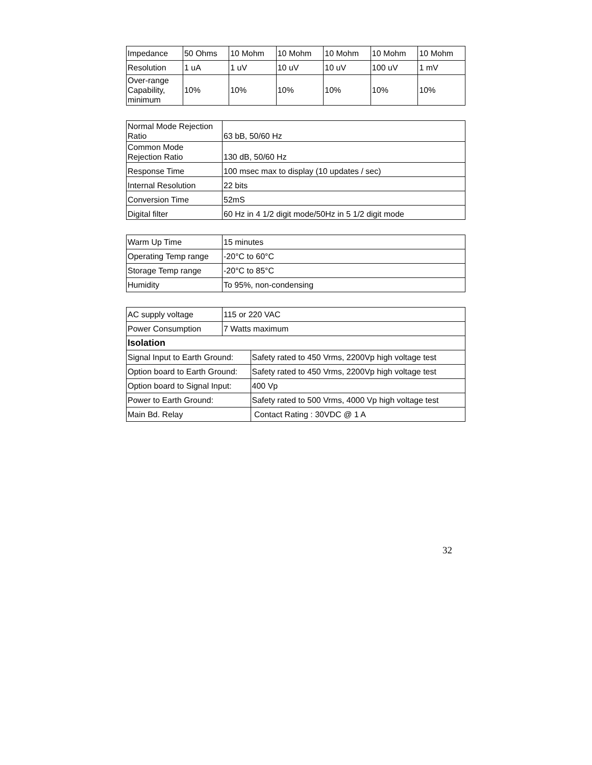| Impedance | 50 Ohms | 10 Mohm | 10 Mohm | 10 Mohm | 10 Mohm | 10 Mohm |
| Resolution | 1 uA | 1 uV | 10 uV | 10 uV | 100 uV | 1 mV |
| Over-range Capability, minimum | 10% | 10% | 10% | 10% | 10% | 10% |
| Normal Mode Rejection Ratio | 63 bB, 50/60 Hz |
| Common Mode Rejection Ratio | 130 dB, 50/60 Hz |
| Response Time | 100 msec max to display (10 updates / sec) |
| Internal Resolution | 22 bits |
| Conversion Time | 52mS |
| Digital filter | 60 Hz in 4 1/2 digit mode/50Hz in 5 1/2 digit mode |
| Warm Up Time | 15 minutes |
| Operating Temp range | -20°C to 60°C |
| Storage Temp range | -20°C to 85°C |
| Humidity | To 95%, non-condensing |
| AC supply voltage | 115 or 220 VAC | |
| Power Consumption | 7 Watts maximum | |
| Isolation | | |
| Signal Input to Earth Ground: | | Safety rated to 450 Vrms, 2200Vp high voltage test |
| Option board to Earth Ground: | | Safety rated to 450 Vrms, 2200Vp high voltage test |
| Option board to Signal Input: | | 400 Vp |
| Power to Earth Ground: | | Safety rated to 500 Vrms, 4000 Vp high voltage test |
| Main Bd. Relay | | Contact Rating : 30VDC @ 1 A |
32